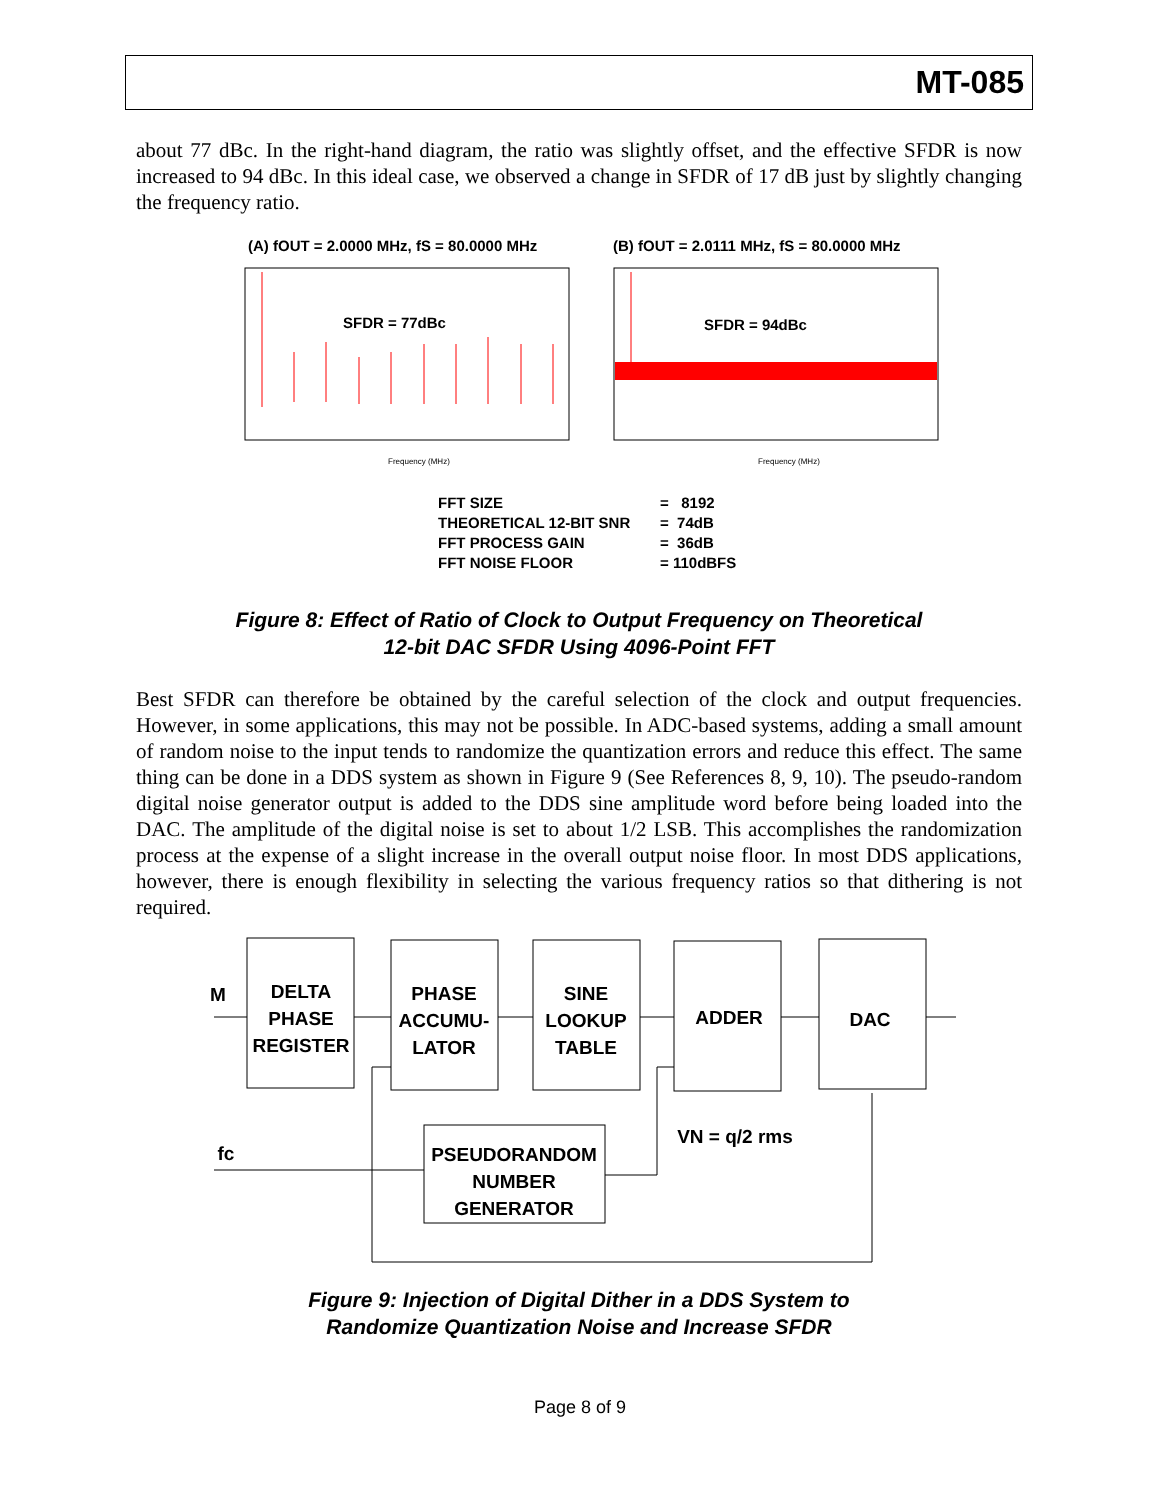MT-085
about 77 dBc. In the right-hand diagram, the ratio was slightly offset, and the effective SFDR is now increased to 94 dBc. In this ideal case, we observed a change in SFDR of 17 dB just by slightly changing the frequency ratio.
(A) fOUT = 2.0000 MHz, fS = 80.0000 MHz
(B) fOUT = 2.0111 MHz, fS = 80.0000 MHz
SFDR = 77dBc
SFDR = 94dBc
Frequency (MHz)
Frequency (MHz)
FFT SIZE = 8192
THEORETICAL 12-BIT SNR = 74dB
FFT PROCESS GAIN = 36dB
FFT NOISE FLOOR = 110dBFS
Figure 8: Effect of Ratio of Clock to Output Frequency on Theoretical
12-bit DAC SFDR Using 4096-Point FFT
Best SFDR can therefore be obtained by the careful selection of the clock and output frequencies. However, in some applications, this may not be possible. In ADC-based systems, adding a small amount of random noise to the input tends to randomize the quantization errors and reduce this effect. The same thing can be done in a DDS system as shown in Figure 9 (See References 8, 9, 10). The pseudo-random digital noise generator output is added to the DDS sine amplitude word before being loaded into the DAC. The amplitude of the digital noise is set to about 1/2 LSB. This accomplishes the randomization process at the expense of a slight increase in the overall output noise floor. In most DDS applications, however, there is enough flexibility in selecting the various frequency ratios so that dithering is not required.
M
fc
DELTA
PHASE
REGISTER
PHASE
ACCUMU-
LATOR
SINE
LOOKUP
TABLE
ADDER
DAC
PSEUDORANDOM
NUMBER
GENERATOR
VN = q/2 rms
Figure 9: Injection of Digital Dither in a DDS System to
Randomize Quantization Noise and Increase SFDR
Page 8 of 9